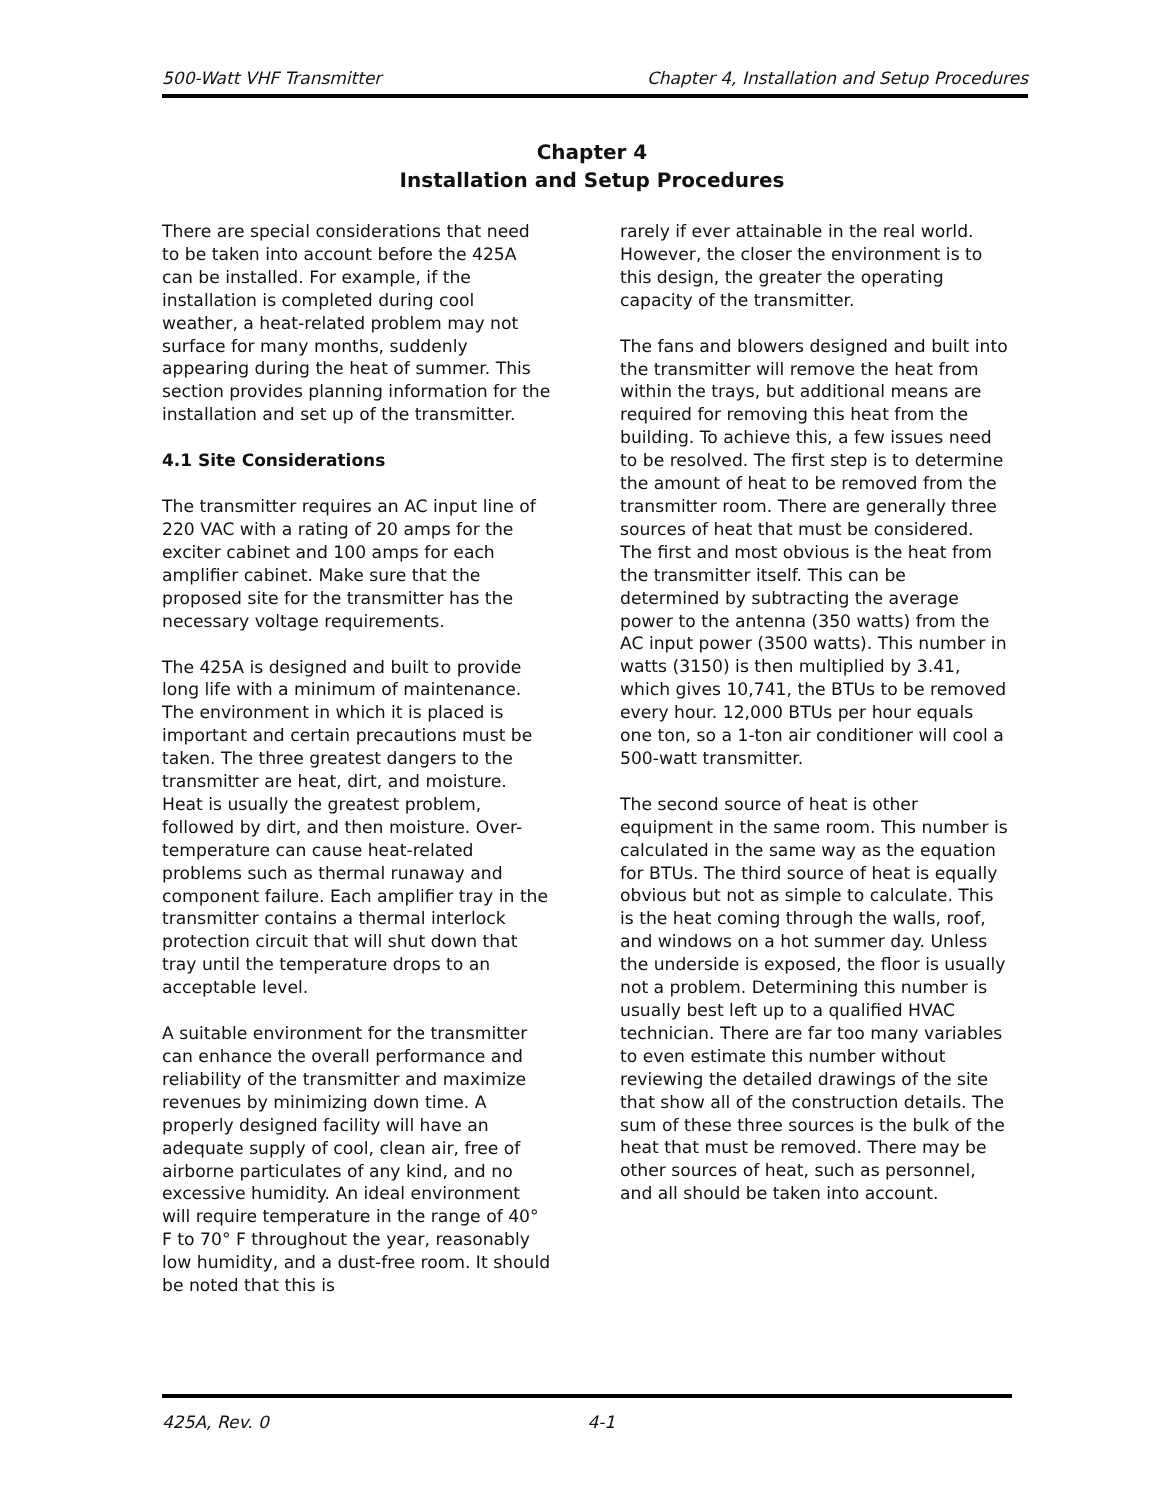500-Watt VHF Transmitter Chapter 4, Installation and Setup Procedures
Chapter 4
Installation and Setup Procedures
There are special considerations that need to be taken into account before the 425A can be installed. For example, if the installation is completed during cool weather, a heat-related problem may not surface for many months, suddenly appearing during the heat of summer. This section provides planning information for the installation and set up of the transmitter.
4.1 Site Considerations
The transmitter requires an AC input line of 220 VAC with a rating of 20 amps for the exciter cabinet and 100 amps for each amplifier cabinet. Make sure that the proposed site for the transmitter has the necessary voltage requirements.
The 425A is designed and built to provide long life with a minimum of maintenance. The environment in which it is placed is important and certain precautions must be taken. The three greatest dangers to the transmitter are heat, dirt, and moisture. Heat is usually the greatest problem, followed by dirt, and then moisture. Over-temperature can cause heat-related problems such as thermal runaway and component failure. Each amplifier tray in the transmitter contains a thermal interlock protection circuit that will shut down that tray until the temperature drops to an acceptable level.
A suitable environment for the transmitter can enhance the overall performance and reliability of the transmitter and maximize revenues by minimizing down time. A properly designed facility will have an adequate supply of cool, clean air, free of airborne particulates of any kind, and no excessive humidity. An ideal environment will require temperature in the range of 40° F to 70° F throughout the year, reasonably low humidity, and a dust-free room. It should be noted that this is
rarely if ever attainable in the real world. However, the closer the environment is to this design, the greater the operating capacity of the transmitter.
The fans and blowers designed and built into the transmitter will remove the heat from within the trays, but additional means are required for removing this heat from the building. To achieve this, a few issues need to be resolved. The first step is to determine the amount of heat to be removed from the transmitter room. There are generally three sources of heat that must be considered. The first and most obvious is the heat from the transmitter itself. This can be determined by subtracting the average power to the antenna (350 watts) from the AC input power (3500 watts). This number in watts (3150) is then multiplied by 3.41, which gives 10,741, the BTUs to be removed every hour. 12,000 BTUs per hour equals one ton, so a 1-ton air conditioner will cool a 500-watt transmitter.
The second source of heat is other equipment in the same room. This number is calculated in the same way as the equation for BTUs. The third source of heat is equally obvious but not as simple to calculate. This is the heat coming through the walls, roof, and windows on a hot summer day. Unless the underside is exposed, the floor is usually not a problem. Determining this number is usually best left up to a qualified HVAC technician. There are far too many variables to even estimate this number without reviewing the detailed drawings of the site that show all of the construction details. The sum of these three sources is the bulk of the heat that must be removed. There may be other sources of heat, such as personnel, and all should be taken into account.
425A, Rev. 0 4-1